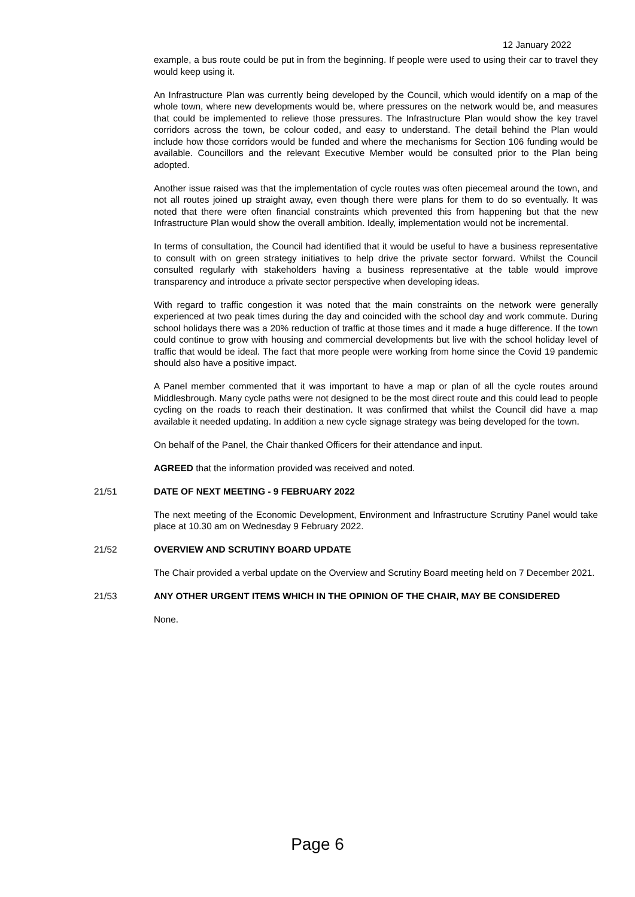12 January 2022
example, a bus route could be put in from the beginning. If people were used to using their car to travel they would keep using it.
An Infrastructure Plan was currently being developed by the Council, which would identify on a map of the whole town, where new developments would be, where pressures on the network would be, and measures that could be implemented to relieve those pressures. The Infrastructure Plan would show the key travel corridors across the town, be colour coded, and easy to understand. The detail behind the Plan would include how those corridors would be funded and where the mechanisms for Section 106 funding would be available. Councillors and the relevant Executive Member would be consulted prior to the Plan being adopted.
Another issue raised was that the implementation of cycle routes was often piecemeal around the town, and not all routes joined up straight away, even though there were plans for them to do so eventually. It was noted that there were often financial constraints which prevented this from happening but that the new Infrastructure Plan would show the overall ambition. Ideally, implementation would not be incremental.
In terms of consultation, the Council had identified that it would be useful to have a business representative to consult with on green strategy initiatives to help drive the private sector forward. Whilst the Council consulted regularly with stakeholders having a business representative at the table would improve transparency and introduce a private sector perspective when developing ideas.
With regard to traffic congestion it was noted that the main constraints on the network were generally experienced at two peak times during the day and coincided with the school day and work commute. During school holidays there was a 20% reduction of traffic at those times and it made a huge difference. If the town could continue to grow with housing and commercial developments but live with the school holiday level of traffic that would be ideal. The fact that more people were working from home since the Covid 19 pandemic should also have a positive impact.
A Panel member commented that it was important to have a map or plan of all the cycle routes around Middlesbrough. Many cycle paths were not designed to be the most direct route and this could lead to people cycling on the roads to reach their destination. It was confirmed that whilst the Council did have a map available it needed updating. In addition a new cycle signage strategy was being developed for the town.
On behalf of the Panel, the Chair thanked Officers for their attendance and input.
AGREED that the information provided was received and noted.
21/51 DATE OF NEXT MEETING - 9 FEBRUARY 2022
The next meeting of the Economic Development, Environment and Infrastructure Scrutiny Panel would take place at 10.30 am on Wednesday 9 February 2022.
21/52 OVERVIEW AND SCRUTINY BOARD UPDATE
The Chair provided a verbal update on the Overview and Scrutiny Board meeting held on 7 December 2021.
21/53 ANY OTHER URGENT ITEMS WHICH IN THE OPINION OF THE CHAIR, MAY BE CONSIDERED
None.
Page 6